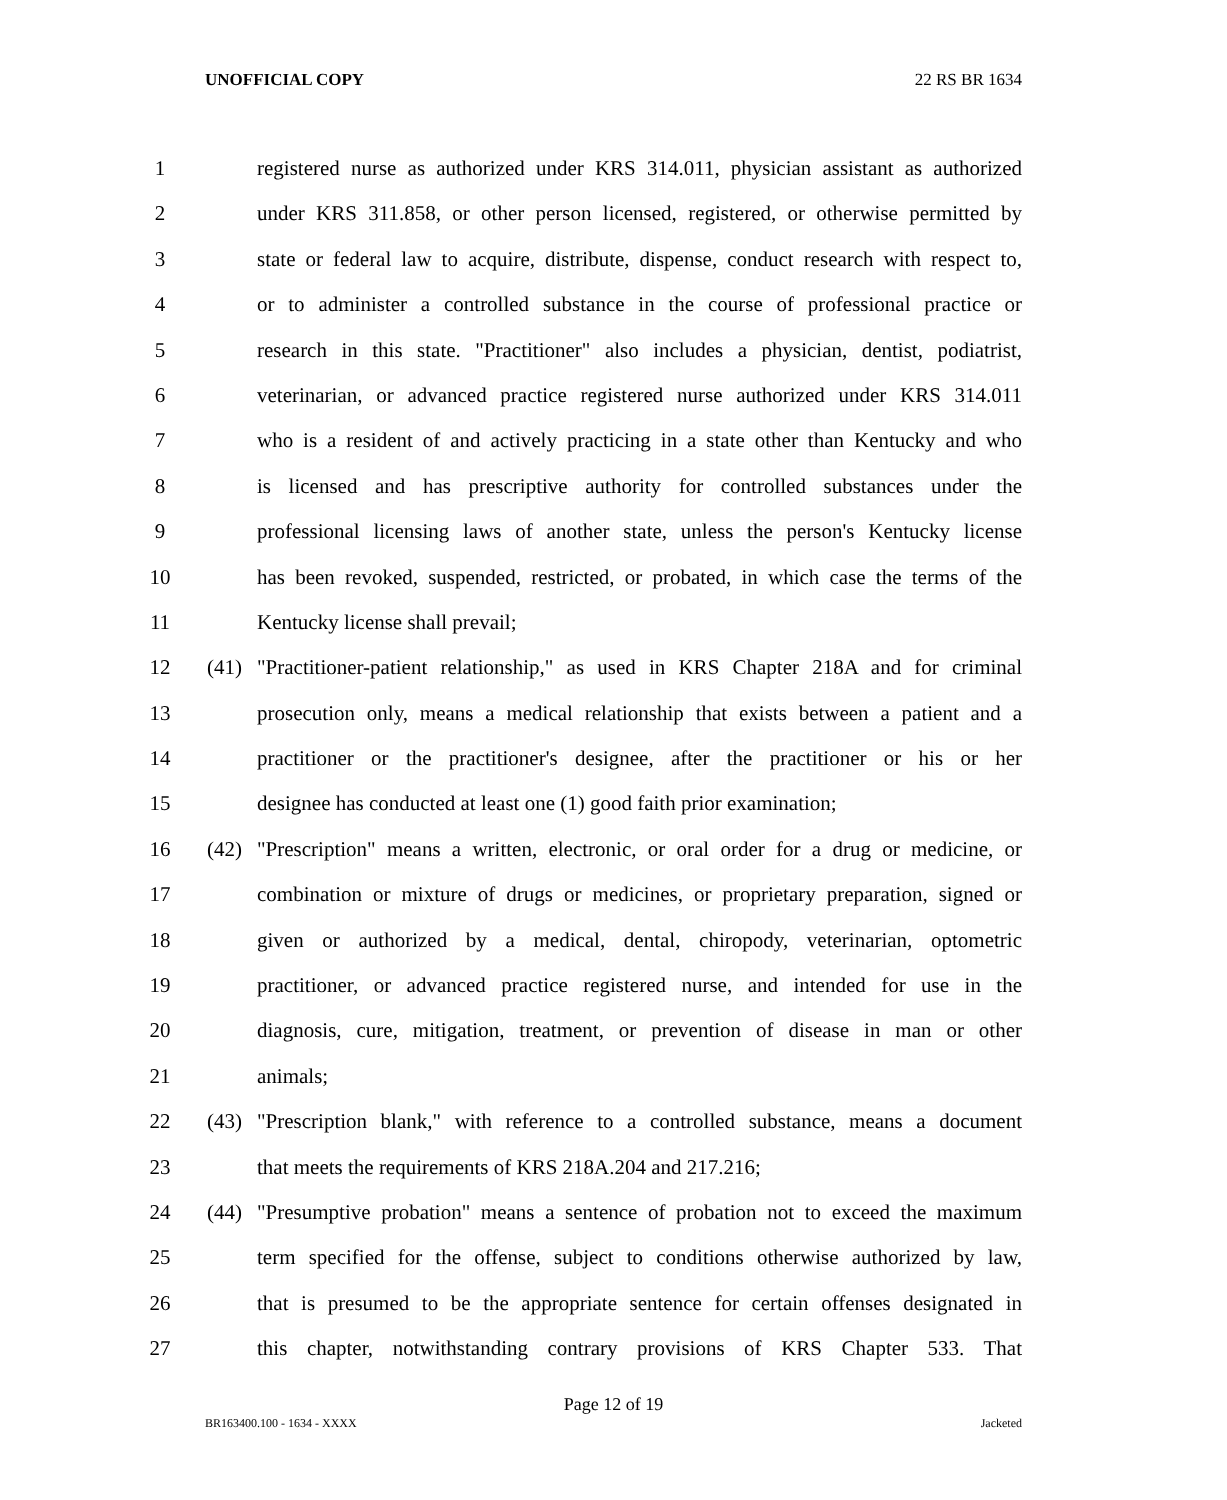UNOFFICIAL COPY 22 RS BR 1634
1 registered nurse as authorized under KRS 314.011, physician assistant as authorized
2 under KRS 311.858, or other person licensed, registered, or otherwise permitted by
3 state or federal law to acquire, distribute, dispense, conduct research with respect to,
4 or to administer a controlled substance in the course of professional practice or
5 research in this state. "Practitioner" also includes a physician, dentist, podiatrist,
6 veterinarian, or advanced practice registered nurse authorized under KRS 314.011
7 who is a resident of and actively practicing in a state other than Kentucky and who
8 is licensed and has prescriptive authority for controlled substances under the
9 professional licensing laws of another state, unless the person's Kentucky license
10 has been revoked, suspended, restricted, or probated, in which case the terms of the
11 Kentucky license shall prevail;
12 (41) "Practitioner-patient relationship," as used in KRS Chapter 218A and for criminal
13 prosecution only, means a medical relationship that exists between a patient and a
14 practitioner or the practitioner's designee, after the practitioner or his or her
15 designee has conducted at least one (1) good faith prior examination;
16 (42) "Prescription" means a written, electronic, or oral order for a drug or medicine, or
17 combination or mixture of drugs or medicines, or proprietary preparation, signed or
18 given or authorized by a medical, dental, chiropody, veterinarian, optometric
19 practitioner, or advanced practice registered nurse, and intended for use in the
20 diagnosis, cure, mitigation, treatment, or prevention of disease in man or other
21 animals;
22 (43) "Prescription blank," with reference to a controlled substance, means a document
23 that meets the requirements of KRS 218A.204 and 217.216;
24 (44) "Presumptive probation" means a sentence of probation not to exceed the maximum
25 term specified for the offense, subject to conditions otherwise authorized by law,
26 that is presumed to be the appropriate sentence for certain offenses designated in
27 this chapter, notwithstanding contrary provisions of KRS Chapter 533. That
Page 12 of 19
BR163400.100 - 1634 - XXXX Jacketed